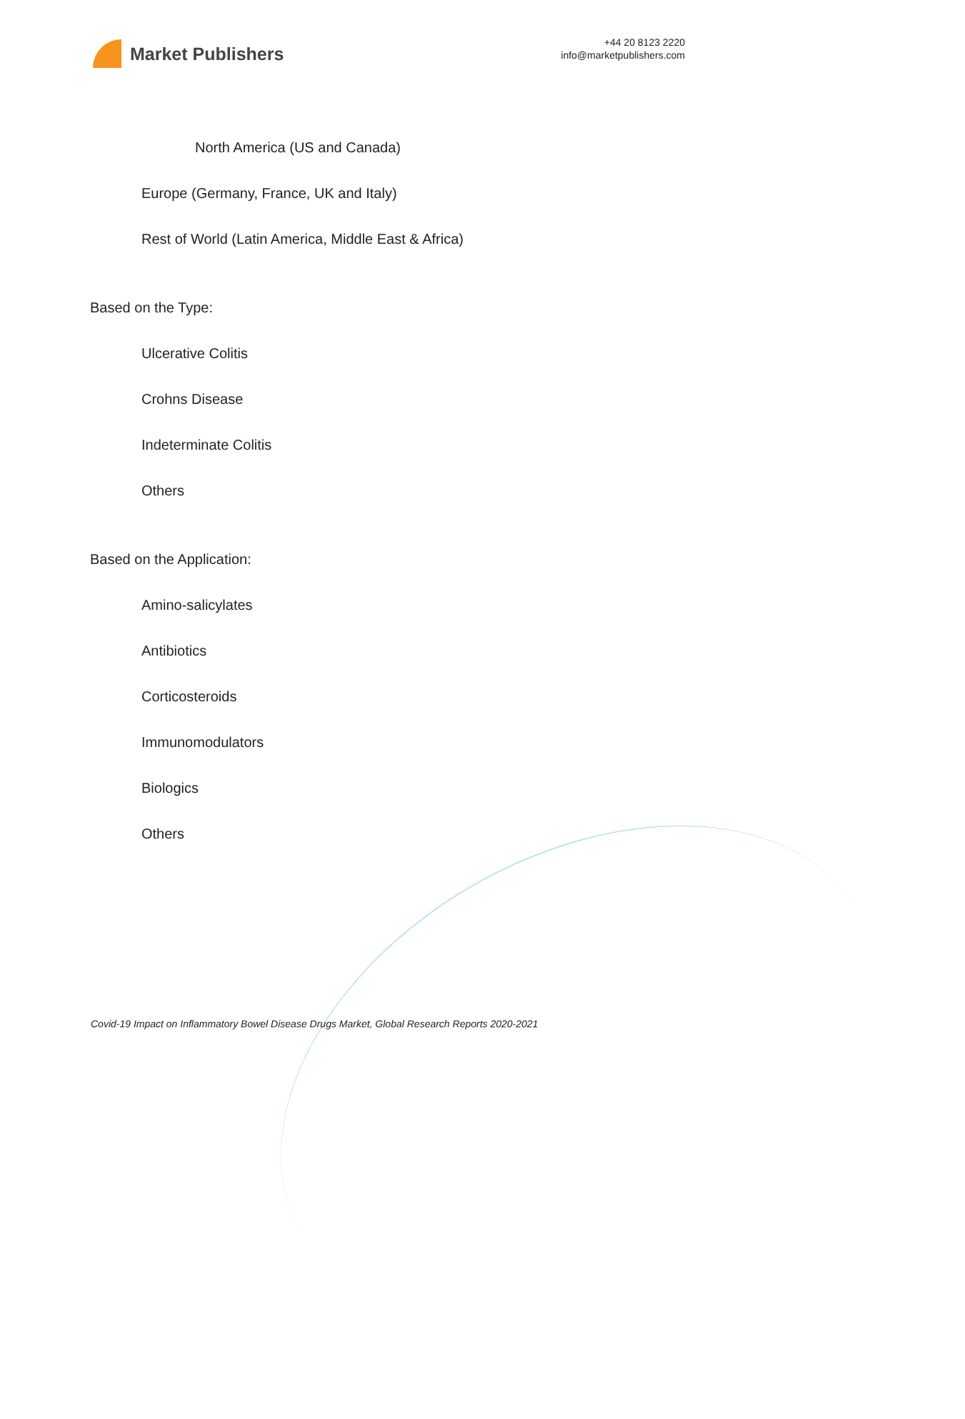Market Publishers
+44 20 8123 2220
info@marketpublishers.com
North America (US and Canada)
Europe (Germany, France, UK and Italy)
Rest of World (Latin America, Middle East & Africa)
Based on the Type:
Ulcerative Colitis
Crohns Disease
Indeterminate Colitis
Others
Based on the Application:
Amino-salicylates
Antibiotics
Corticosteroids
Immunomodulators
Biologics
Others
Covid-19 Impact on Inflammatory Bowel Disease Drugs Market, Global Research Reports 2020-2021